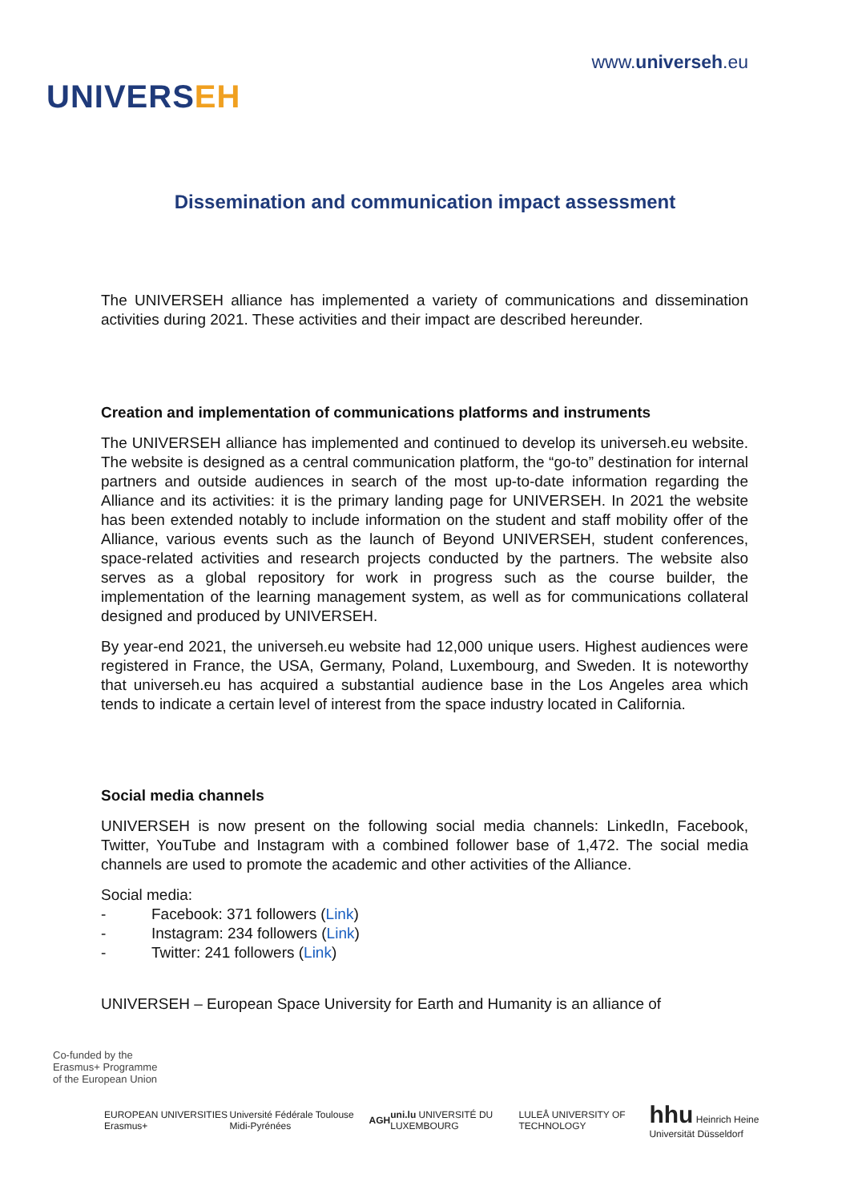UNIVERSEH
www.universeh.eu
Dissemination and communication impact assessment
The UNIVERSEH alliance has implemented a variety of communications and dissemination activities during 2021. These activities and their impact are described hereunder.
Creation and implementation of communications platforms and instruments
The UNIVERSEH alliance has implemented and continued to develop its universeh.eu website. The website is designed as a central communication platform, the “go-to” destination for internal partners and outside audiences in search of the most up-to-date information regarding the Alliance and its activities: it is the primary landing page for UNIVERSEH. In 2021 the website has been extended notably to include information on the student and staff mobility offer of the Alliance, various events such as the launch of Beyond UNIVERSEH, student conferences, space-related activities and research projects conducted by the partners. The website also serves as a global repository for work in progress such as the course builder, the implementation of the learning management system, as well as for communications collateral designed and produced by UNIVERSEH.
By year-end 2021, the universeh.eu website had 12,000 unique users. Highest audiences were registered in France, the USA, Germany, Poland, Luxembourg, and Sweden. It is noteworthy that universeh.eu has acquired a substantial audience base in the Los Angeles area which tends to indicate a certain level of interest from the space industry located in California.
Social media channels
UNIVERSEH is now present on the following social media channels: LinkedIn, Facebook, Twitter, YouTube and Instagram with a combined follower base of 1,472. The social media channels are used to promote the academic and other activities of the Alliance.
Social media:
- Facebook: 371 followers (Link)
- Instagram: 234 followers (Link)
- Twitter: 241 followers (Link)
UNIVERSEH – European Space University for Earth and Humanity is an alliance of
Co-funded by the
Erasmus+ Programme
of the European Union
EUROPEAN UNIVERSITIES Erasmus+
Université Fédérale Toulouse Midi-Pyrénées
AGH
uni.lu UNIVERSITÉ DU LUXEMBOURG
LULEÅ UNIVERSITY OF TECHNOLOGY
hhu Heinrich Heine Universität Düsseldorf